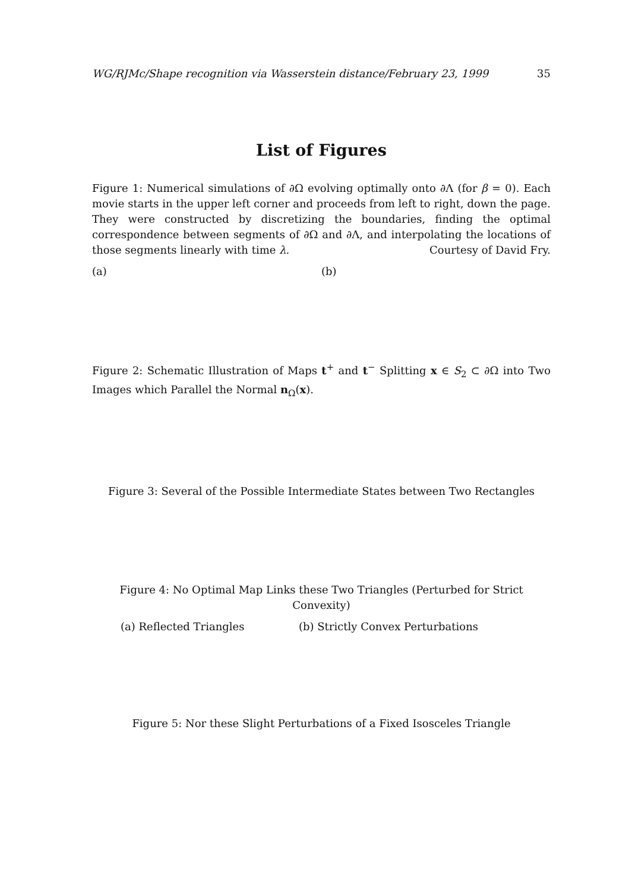WG/RJMc/Shape recognition via Wasserstein distance/February 23, 1999 35
List of Figures
Figure 1: Numerical simulations of ∂Ω evolving optimally onto ∂Λ (for β = 0). Each movie starts in the upper left corner and proceeds from left to right, down the page. They were constructed by discretizing the boundaries, finding the optimal correspondence between segments of ∂Ω and ∂Λ, and interpolating the locations of those segments linearly with time λ. Courtesy of David Fry.
(a) (b)
Figure 2: Schematic Illustration of Maps t<sup>+</sup> and t<sup>−</sup> Splitting x ∈ S<sub>2</sub> ⊂ ∂Ω into Two Images which Parallel the Normal n<sub>Ω</sub>(x).
Figure 3: Several of the Possible Intermediate States between Two Rectangles
Figure 4: No Optimal Map Links these Two Triangles (Perturbed for Strict Convexity)
(a) Reflected Triangles (b) Strictly Convex Perturbations
Figure 5: Nor these Slight Perturbations of a Fixed Isosceles Triangle